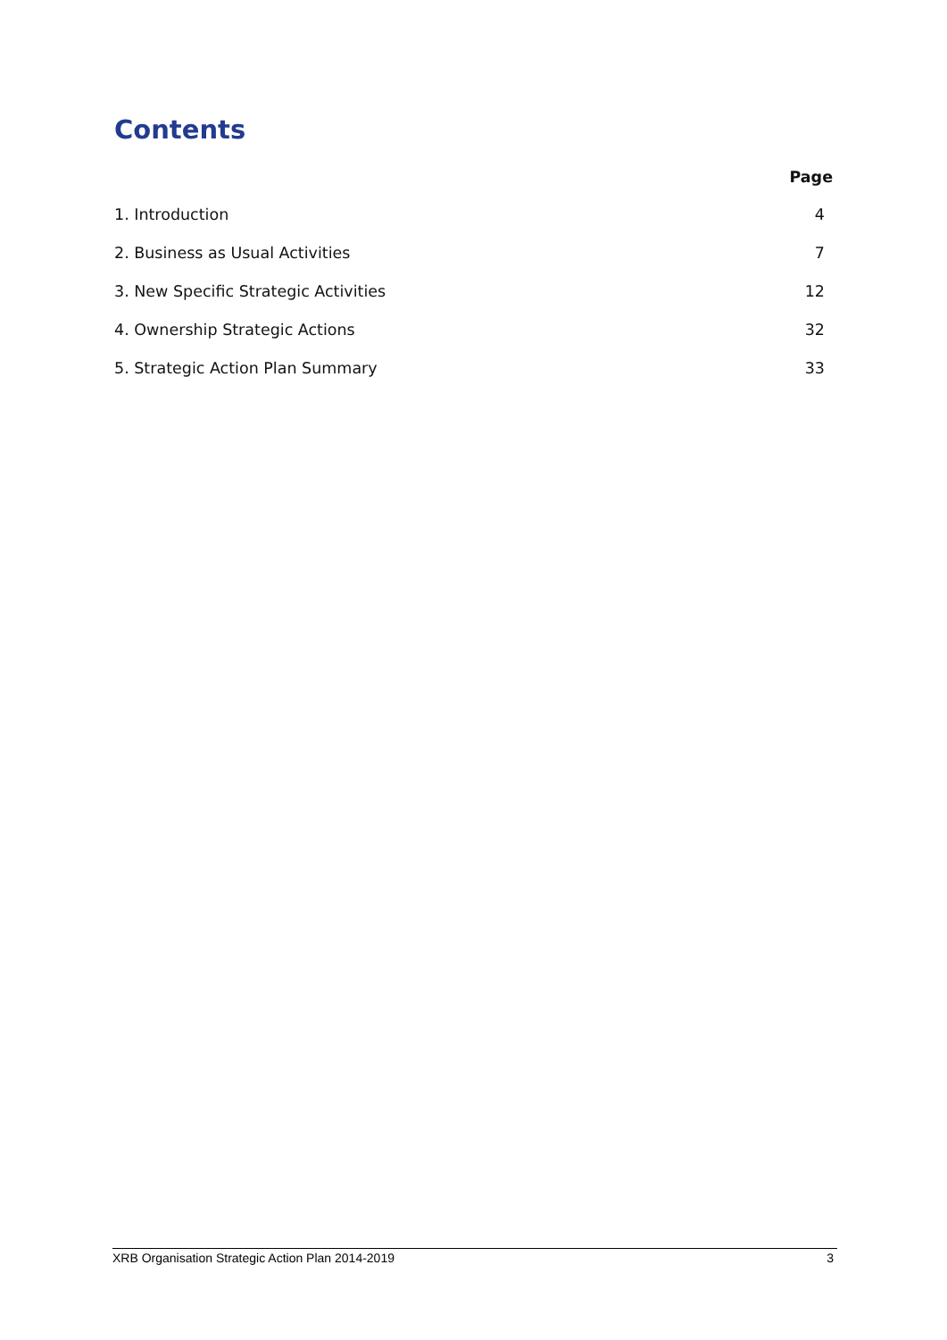Contents
Page
1. Introduction 4
2. Business as Usual Activities 7
3. New Specific Strategic Activities 12
4. Ownership Strategic Actions 32
5. Strategic Action Plan Summary 33
XRB Organisation Strategic Action Plan 2014-2019 3